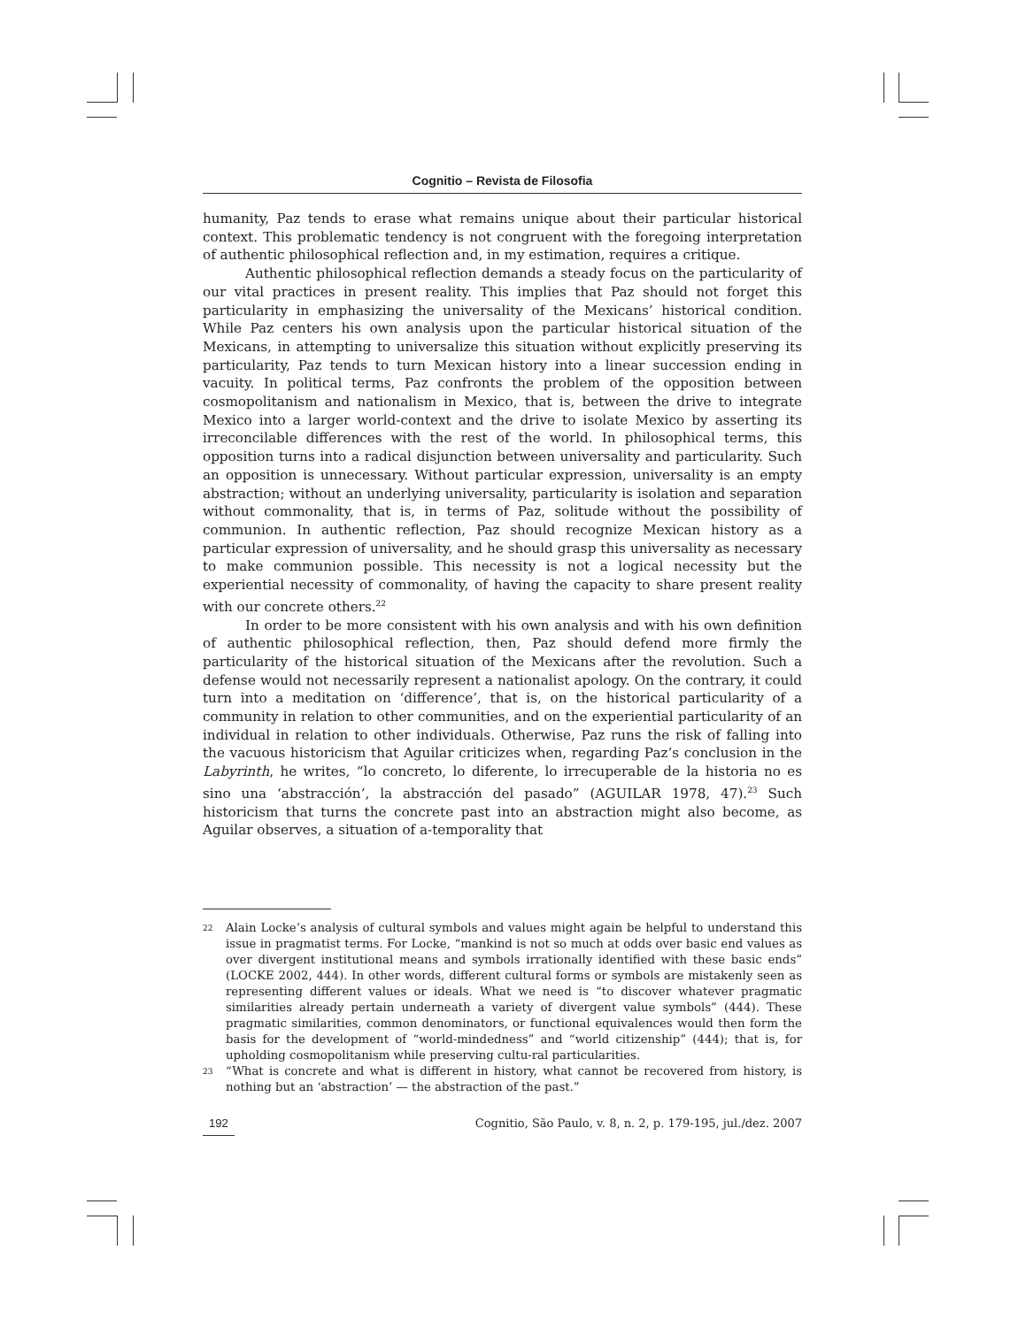Cognitio – Revista de Filosofia
humanity, Paz tends to erase what remains unique about their particular historical context. This problematic tendency is not congruent with the foregoing interpretation of authentic philosophical reflection and, in my estimation, requires a critique.
Authentic philosophical reflection demands a steady focus on the particularity of our vital practices in present reality. This implies that Paz should not forget this particularity in emphasizing the universality of the Mexicans’ historical condition. While Paz centers his own analysis upon the particular historical situation of the Mexicans, in attempting to universalize this situation without explicitly preserving its particularity, Paz tends to turn Mexican history into a linear succession ending in vacuity. In political terms, Paz confronts the problem of the opposition between cosmopolitanism and nationalism in Mexico, that is, between the drive to integrate Mexico into a larger world-context and the drive to isolate Mexico by asserting its irreconcilable differences with the rest of the world. In philosophical terms, this opposition turns into a radical disjunction between universality and particularity. Such an opposition is unnecessary. Without particular expression, universality is an empty abstraction; without an underlying universality, particularity is isolation and separation without commonality, that is, in terms of Paz, solitude without the possibility of communion. In authentic reflection, Paz should recognize Mexican history as a particular expression of universality, and he should grasp this universality as necessary to make communion possible. This necessity is not a logical necessity but the experiential necessity of commonality, of having the capacity to share present reality with our concrete others.<sup>22</sup>
In order to be more consistent with his own analysis and with his own definition of authentic philosophical reflection, then, Paz should defend more firmly the particularity of the historical situation of the Mexicans after the revolution. Such a defense would not necessarily represent a nationalist apology. On the contrary, it could turn into a meditation on ‘difference’, that is, on the historical particularity of a community in relation to other communities, and on the experiential particularity of an individual in relation to other individuals. Otherwise, Paz runs the risk of falling into the vacuous historicism that Aguilar criticizes when, regarding Paz’s conclusion in the Labyrinth, he writes, “lo concreto, lo diferente, lo irrecuperable de la historia no es sino una ‘abstracción’, la abstracción del pasado” (AGUILAR 1978, 47).<sup>23</sup> Such historicism that turns the concrete past into an abstraction might also become, as Aguilar observes, a situation of a-temporality that
22 Alain Locke’s analysis of cultural symbols and values might again be helpful to understand this issue in pragmatist terms. For Locke, “mankind is not so much at odds over basic end values as over divergent institutional means and symbols irrationally identified with these basic ends” (LOCKE 2002, 444). In other words, different cultural forms or symbols are mistakenly seen as representing different values or ideals. What we need is “to discover whatever pragmatic similarities already pertain underneath a variety of divergent value symbols” (444). These pragmatic similarities, common denominators, or functional equivalences would then form the basis for the development of “world-mindedness” and “world citizenship” (444); that is, for upholding cosmopolitanism while preserving cultu-ral particularities.
23 “What is concrete and what is different in history, what cannot be recovered from history, is nothing but an ‘abstraction’ — the abstraction of the past.”
192 Cognitio, São Paulo, v. 8, n. 2, p. 179-195, jul./dez. 2007